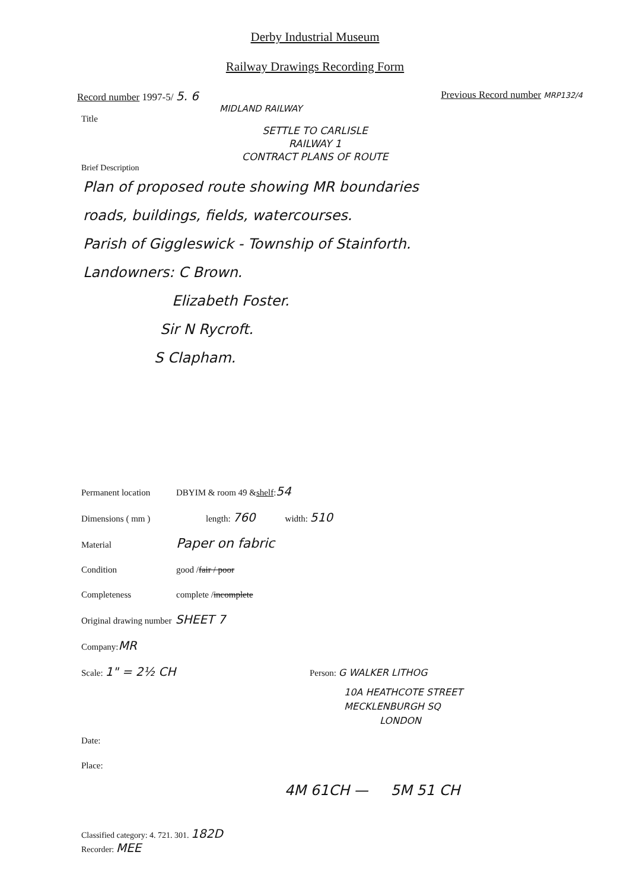Derby Industrial Museum
Railway Drawings Recording Form
Record number 1997-5/ 5. 6 Previous Record number MRP132/4
MIDLAND RAILWAY
Title
SETTLE TO CARLISLE
RAILWAY 1
CONTRACT PLANS OF ROUTE
Brief Description
Plan of proposed route showing MR boundaries
roads, buildings, fields, watercourses.
Parish of Giggleswick - Township of Stainforth.
Landowners: C Brown.
Elizabeth Foster.
Sir N Rycroft.
S Clapham.
Permanent location DBYIM & room 49 & shelf : 54
Dimensions ( mm ) length: 760 width: 510
Material Paper on fabric
Condition good / fair / poor
Completeness complete / incomplete
Original drawing number SHEET 7
Company: MR
Scale: 1" = 2½ CH Person: G WALKER LITHOG
10A HEATHCOTE STREET
MECKLENBURGH SQ
LONDON
Date:
Place:
4M 61CH — 5M 51 CH
Classified category: 4. 721. 301. 182D
Recorder: MEE